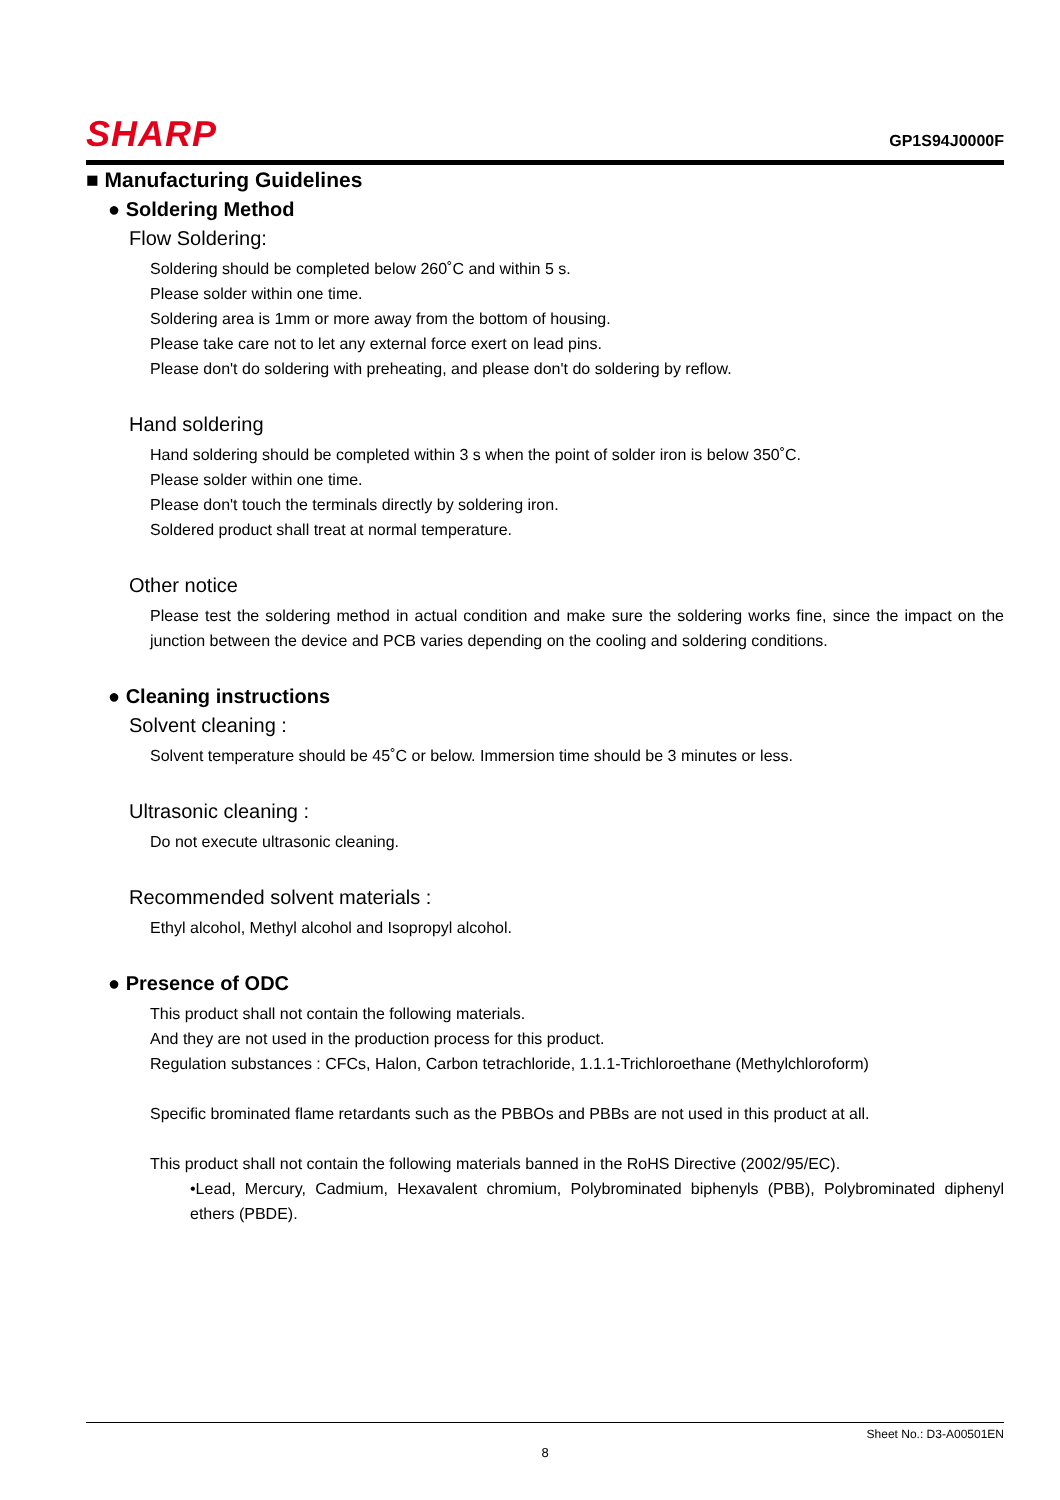SHARP
GP1S94J0000F
■ Manufacturing Guidelines
● Soldering Method
Flow Soldering:
Soldering should be completed below 260˚C and within 5 s.
Please solder within one time.
Soldering area is 1mm or more away from the bottom of housing.
Please take care not to let any external force exert on lead pins.
Please don't do soldering with preheating, and please don't do soldering by reflow.
Hand soldering
Hand soldering should be completed within 3 s when the point of solder iron is below 350˚C.
Please solder within one time.
Please don't touch the terminals directly by soldering iron.
Soldered product shall treat at normal temperature.
Other notice
Please test the soldering method in actual condition and make sure the soldering works fine, since the impact on the junction between the device and PCB varies depending on the cooling and soldering conditions.
● Cleaning instructions
Solvent cleaning :
Solvent temperature should be 45˚C or below. Immersion time should be 3 minutes or less.
Ultrasonic cleaning :
Do not execute ultrasonic cleaning.
Recommended solvent materials :
Ethyl alcohol, Methyl alcohol and Isopropyl alcohol.
● Presence of ODC
This product shall not contain the following materials.
And they are not used in the production process for this product.
Regulation substances : CFCs, Halon, Carbon tetrachloride, 1.1.1-Trichloroethane (Methylchloroform)
Specific brominated flame retardants such as the PBBOs and PBBs are not used in this product at all.
This product shall not contain the following materials banned in the RoHS Directive (2002/95/EC).
•Lead, Mercury, Cadmium, Hexavalent chromium, Polybrominated biphenyls (PBB), Polybrominated diphenyl ethers (PBDE).
Sheet No.: D3-A00501EN
8